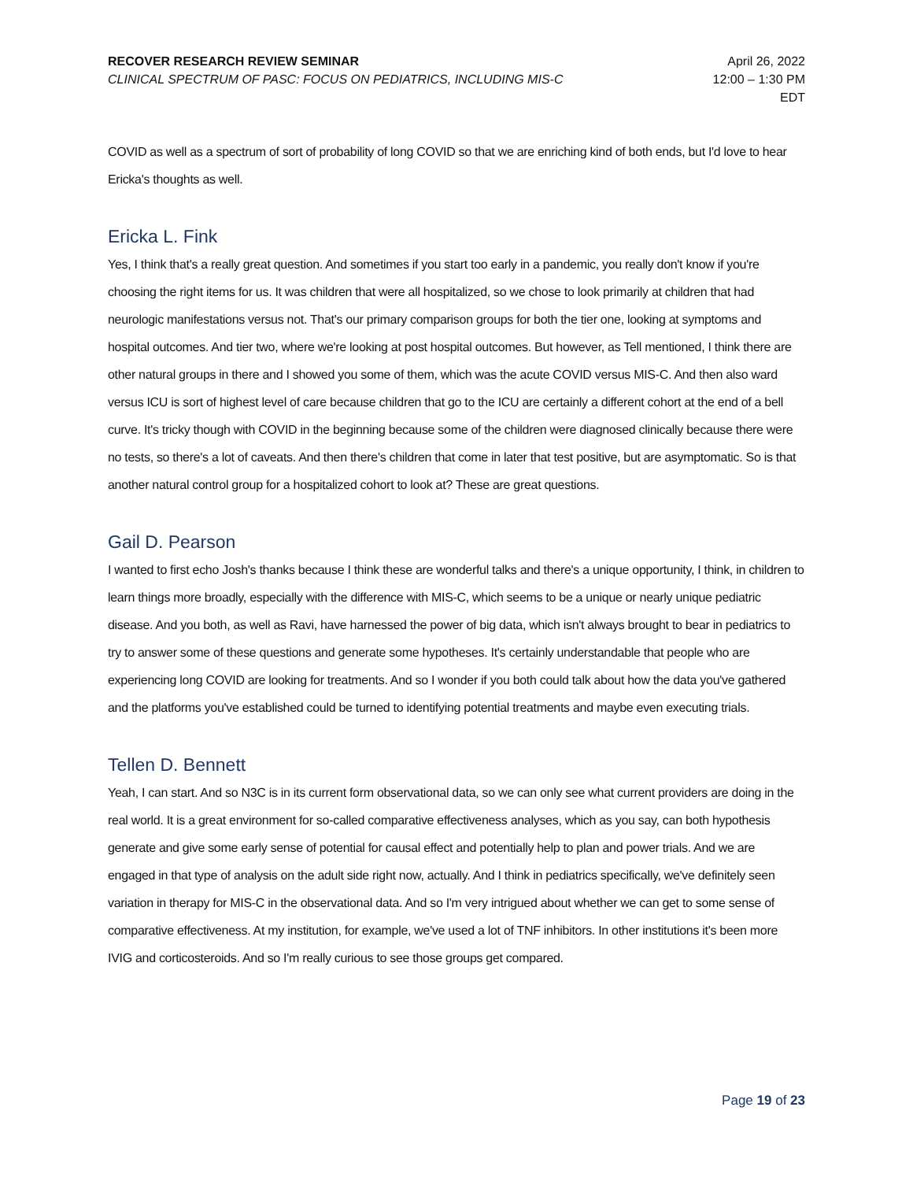RECOVER RESEARCH REVIEW SEMINAR
CLINICAL SPECTRUM OF PASC: FOCUS ON PEDIATRICS, INCLUDING MIS-C
April 26, 2022
12:00 – 1:30 PM
EDT
COVID as well as a spectrum of sort of probability of long COVID so that we are enriching kind of both ends, but I'd love to hear Ericka's thoughts as well.
Ericka L. Fink
Yes, I think that's a really great question. And sometimes if you start too early in a pandemic, you really don't know if you're choosing the right items for us. It was children that were all hospitalized, so we chose to look primarily at children that had neurologic manifestations versus not. That's our primary comparison groups for both the tier one, looking at symptoms and hospital outcomes. And tier two, where we're looking at post hospital outcomes. But however, as Tell mentioned, I think there are other natural groups in there and I showed you some of them, which was the acute COVID versus MIS-C. And then also ward versus ICU is sort of highest level of care because children that go to the ICU are certainly a different cohort at the end of a bell curve. It's tricky though with COVID in the beginning because some of the children were diagnosed clinically because there were no tests, so there's a lot of caveats. And then there's children that come in later that test positive, but are asymptomatic. So is that another natural control group for a hospitalized cohort to look at? These are great questions.
Gail D. Pearson
I wanted to first echo Josh's thanks because I think these are wonderful talks and there's a unique opportunity, I think, in children to learn things more broadly, especially with the difference with MIS-C, which seems to be a unique or nearly unique pediatric disease. And you both, as well as Ravi, have harnessed the power of big data, which isn't always brought to bear in pediatrics to try to answer some of these questions and generate some hypotheses. It's certainly understandable that people who are experiencing long COVID are looking for treatments. And so I wonder if you both could talk about how the data you've gathered and the platforms you've established could be turned to identifying potential treatments and maybe even executing trials.
Tellen D. Bennett
Yeah, I can start. And so N3C is in its current form observational data, so we can only see what current providers are doing in the real world. It is a great environment for so-called comparative effectiveness analyses, which as you say, can both hypothesis generate and give some early sense of potential for causal effect and potentially help to plan and power trials. And we are engaged in that type of analysis on the adult side right now, actually. And I think in pediatrics specifically, we've definitely seen variation in therapy for MIS-C in the observational data. And so I'm very intrigued about whether we can get to some sense of comparative effectiveness. At my institution, for example, we've used a lot of TNF inhibitors. In other institutions it's been more IVIG and corticosteroids. And so I'm really curious to see those groups get compared.
Page 19 of 23